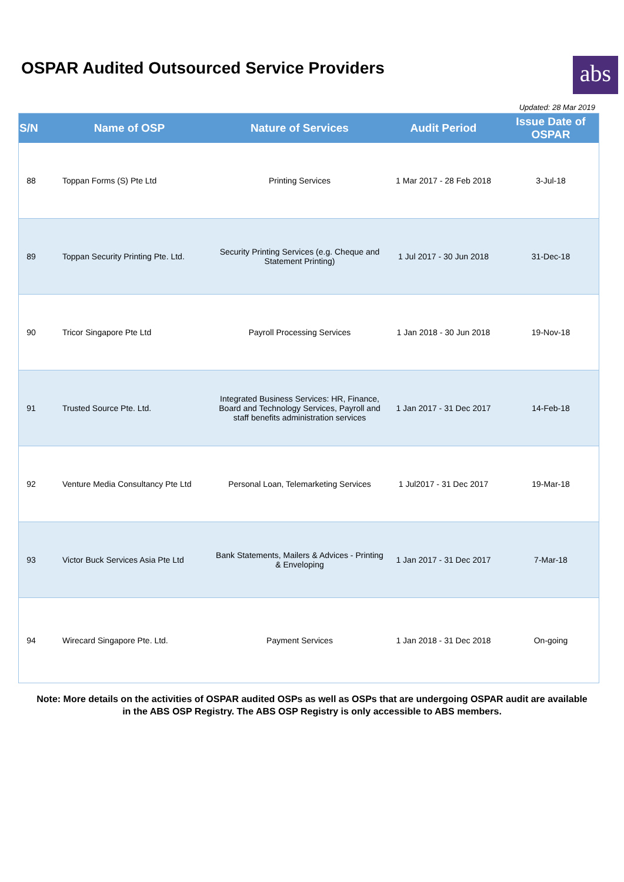OSPAR Audited Outsourced Service Providers
abs
Updated: 28 Mar 2019
| S/N | Name of OSP | Nature of Services | Audit Period | Issue Date of OSPAR |
| --- | --- | --- | --- | --- |
| 88 | Toppan Forms (S) Pte Ltd | Printing Services | 1 Mar 2017 - 28 Feb 2018 | 3-Jul-18 |
| 89 | Toppan Security Printing Pte. Ltd. | Security Printing Services (e.g. Cheque and Statement Printing) | 1 Jul 2017 - 30 Jun 2018 | 31-Dec-18 |
| 90 | Tricor Singapore Pte Ltd | Payroll Processing Services | 1 Jan 2018 - 30 Jun 2018 | 19-Nov-18 |
| 91 | Trusted Source Pte. Ltd. | Integrated Business Services: HR, Finance, Board and Technology Services, Payroll and staff benefits administration services | 1 Jan 2017 - 31 Dec 2017 | 14-Feb-18 |
| 92 | Venture Media Consultancy Pte Ltd | Personal Loan, Telemarketing Services | 1 Jul2017 - 31 Dec 2017 | 19-Mar-18 |
| 93 | Victor Buck Services Asia Pte Ltd | Bank Statements, Mailers & Advices - Printing & Enveloping | 1 Jan 2017 - 31 Dec 2017 | 7-Mar-18 |
| 94 | Wirecard Singapore Pte. Ltd. | Payment Services | 1 Jan 2018 - 31 Dec 2018 | On-going |
Note: More details on the activities of OSPAR audited OSPs as well as OSPs that are undergoing OSPAR audit are available in the ABS OSP Registry. The ABS OSP Registry is only accessible to ABS members.